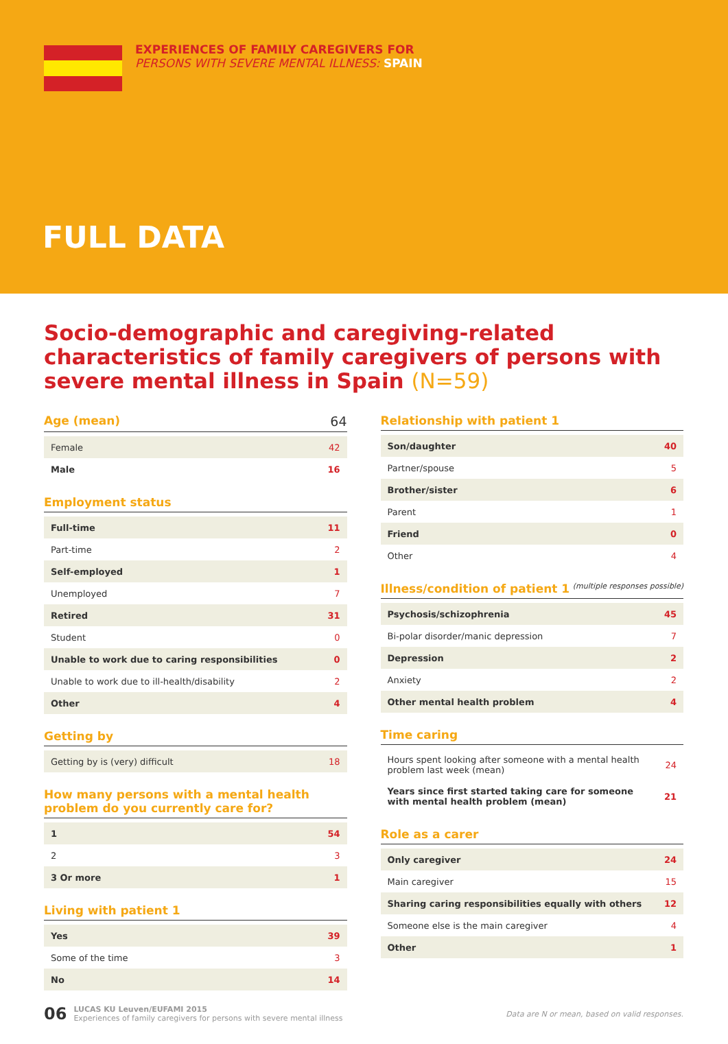EXPERIENCES OF FAMILY CAREGIVERS FOR
PERSONS WITH SEVERE MENTAL ILLNESS: SPAIN
FULL DATA
Socio-demographic and caregiving-related characteristics of family caregivers of persons with severe mental illness in Spain (N=59)
Age (mean) 64
| Female | 42 |
| Male | 16 |
Employment status
| Full-time | 11 |
| Part-time | 2 |
| Self-employed | 1 |
| Unemployed | 7 |
| Retired | 31 |
| Student | 0 |
| Unable to work due to caring responsibilities | 0 |
| Unable to work due to ill-health/disability | 2 |
| Other | 4 |
Getting by
| Getting by is (very) difficult | 18 |
How many persons with a mental health problem do you currently care for?
| 1 | 54 |
| 2 | 3 |
| 3 Or more | 1 |
Living with patient 1
| Yes | 39 |
| Some of the time | 3 |
| No | 14 |
Relationship with patient 1
| Son/daughter | 40 |
| Partner/spouse | 5 |
| Brother/sister | 6 |
| Parent | 1 |
| Friend | 0 |
| Other | 4 |
Illness/condition of patient 1 (multiple responses possible)
| Psychosis/schizophrenia | 45 |
| Bi-polar disorder/manic depression | 7 |
| Depression | 2 |
| Anxiety | 2 |
| Other mental health problem | 4 |
Time caring
| Hours spent looking after someone with a mental health problem last week (mean) | 24 |
| Years since first started taking care for someone with mental health problem (mean) | 21 |
Role as a carer
| Only caregiver | 24 |
| Main caregiver | 15 |
| Sharing caring responsibilities equally with others | 12 |
| Someone else is the main caregiver | 4 |
| Other | 1 |
06
LUCAS KU Leuven/EUFAMI 2015
Experiences of family caregivers for persons with severe mental illness
Data are N or mean, based on valid responses.